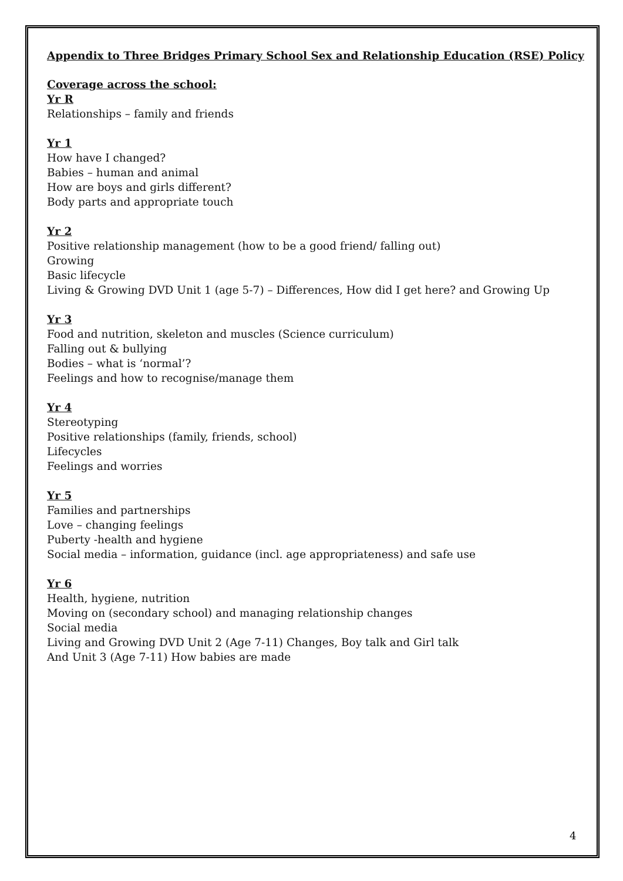Appendix to Three Bridges Primary School Sex and Relationship Education (RSE) Policy
Coverage across the school:
Yr R
Relationships – family and friends
Yr 1
How have I changed?
Babies – human and animal
How are boys and girls different?
Body parts and appropriate touch
Yr 2
Positive relationship management (how to be a good friend/ falling out)
Growing
Basic lifecycle
Living & Growing DVD Unit 1 (age 5-7) – Differences, How did I get here? and Growing Up
Yr 3
Food and nutrition, skeleton and muscles (Science curriculum)
Falling out & bullying
Bodies – what is ‘normal’?
Feelings and how to recognise/manage them
Yr 4
Stereotyping
Positive relationships (family, friends, school)
Lifecycles
Feelings and worries
Yr 5
Families and partnerships
Love – changing feelings
Puberty -health and hygiene
Social media – information, guidance (incl. age appropriateness) and safe use
Yr 6
Health, hygiene, nutrition
Moving on (secondary school) and managing relationship changes
Social media
Living and Growing DVD Unit 2 (Age 7-11) Changes, Boy talk and Girl talk
And Unit 3 (Age 7-11) How babies are made
4